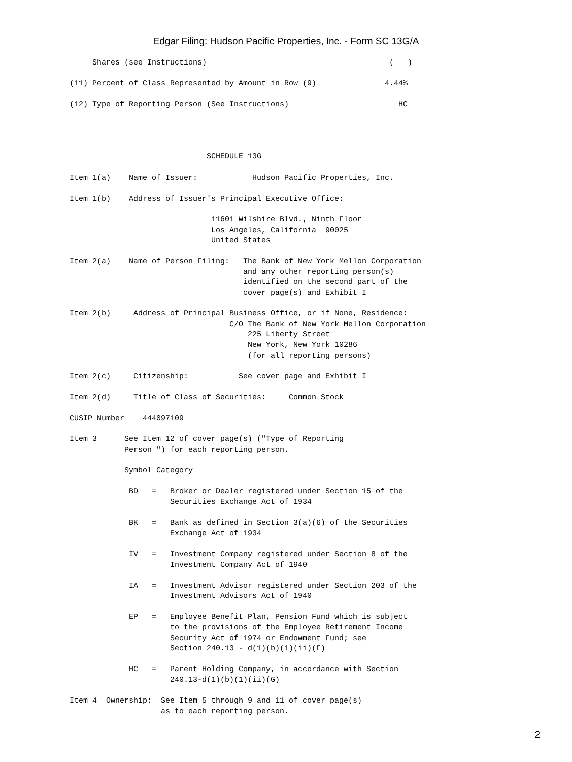Edgar Filing: Hudson Pacific Properties, Inc. - Form SC 13G/A
     Shares (see Instructions)                                        (   )

(11) Percent of Class Represented by Amount in Row (9)               4.44%

(12) Type of Reporting Person (See Instructions)                        HC




                              SCHEDULE 13G

Item 1(a)    Name of Issuer:            Hudson Pacific Properties, Inc.

Item 1(b)    Address of Issuer's Principal Executive Office:

                               11601 Wilshire Blvd., Ninth Floor
                               Los Angeles, California  90025
                               United States

Item 2(a)    Name of Person Filing:   The Bank of New York Mellon Corporation
                                      and any other reporting person(s)
                                      identified on the second part of the
                                      cover page(s) and Exhibit I

Item 2(b)     Address of Principal Business Office, or if None, Residence:
                                   C/O The Bank of New York Mellon Corporation
                                       225 Liberty Street
                                       New York, New York 10286
                                       (for all reporting persons)

Item 2(c)     Citizenship:           See cover page and Exhibit I

Item 2(d)     Title of Class of Securities:     Common Stock

CUSIP Number    444097109

Item 3      See Item 12 of cover page(s) ("Type of Reporting
            Person ") for each reporting person.

            Symbol Category

             BD   =   Broker or Dealer registered under Section 15 of the
                      Securities Exchange Act of 1934

             BK   =   Bank as defined in Section 3(a)(6) of the Securities
                      Exchange Act of 1934

             IV   =   Investment Company registered under Section 8 of the
                      Investment Company Act of 1940

             IA   =   Investment Advisor registered under Section 203 of the
                      Investment Advisors Act of 1940

             EP   =   Employee Benefit Plan, Pension Fund which is subject
                      to the provisions of the Employee Retirement Income
                      Security Act of 1974 or Endowment Fund; see
                      Section 240.13 - d(1)(b)(1)(ii)(F)

             HC   =   Parent Holding Company, in accordance with Section
                      240.13-d(1)(b)(1)(ii)(G)

Item 4  Ownership:  See Item 5 through 9 and 11 of cover page(s)
                    as to each reporting person.
2